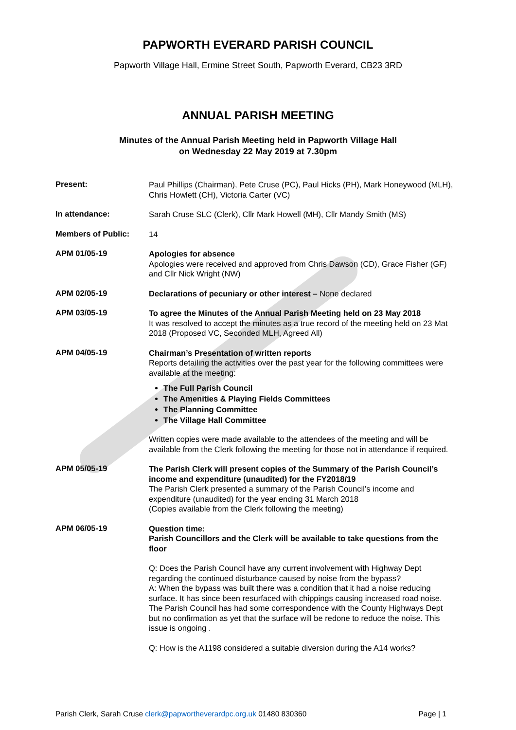PAPWORTH EVERARD PARISH COUNCIL
Papworth Village Hall, Ermine Street South, Papworth Everard, CB23 3RD
ANNUAL PARISH MEETING
Minutes of the Annual Parish Meeting held in Papworth Village Hall
on Wednesday 22 May 2019 at 7.30pm
Present:
Paul Phillips (Chairman), Pete Cruse (PC), Paul Hicks (PH), Mark Honeywood (MLH), Chris Howlett (CH), Victoria Carter (VC)
In attendance:
Sarah Cruse SLC (Clerk), Cllr Mark Howell (MH), Cllr Mandy Smith (MS)
Members of Public:
14
APM 01/05-19
Apologies for absence
Apologies were received and approved from Chris Dawson (CD), Grace Fisher (GF) and Cllr Nick Wright (NW)
APM 02/05-19
Declarations of pecuniary or other interest – None declared
APM 03/05-19
To agree the Minutes of the Annual Parish Meeting held on 23 May 2018
It was resolved to accept the minutes as a true record of the meeting held on 23 Mat 2018 (Proposed VC, Seconded MLH, Agreed All)
APM 04/05-19
Chairman’s Presentation of written reports
Reports detailing the activities over the past year for the following committees were available at the meeting:
The Full Parish Council
The Amenities & Playing Fields Committees
The Planning Committee
The Village Hall Committee
Written copies were made available to the attendees of the meeting and will be available from the Clerk following the meeting for those not in attendance if required.
APM 05/05-19
The Parish Clerk will present copies of the Summary of the Parish Council’s income and expenditure (unaudited) for the FY2018/19
The Parish Clerk presented a summary of the Parish Council’s income and expenditure (unaudited) for the year ending 31 March 2018
(Copies available from the Clerk following the meeting)
APM 06/05-19
Question time:
Parish Councillors and the Clerk will be available to take questions from the floor
Q: Does the Parish Council have any current involvement with Highway Dept regarding the continued disturbance caused by noise from the bypass?
A: When the bypass was built there was a condition that it had a noise reducing surface. It has since been resurfaced with chippings causing increased road noise. The Parish Council has had some correspondence with the County Highways Dept but no confirmation as yet that the surface will be redone to reduce the noise. This issue is ongoing .
Q: How is the A1198 considered a suitable diversion during the A14 works?
Parish Clerk, Sarah Cruse clerk@papwortheverardpc.org.uk 01480 830360 Page | 1